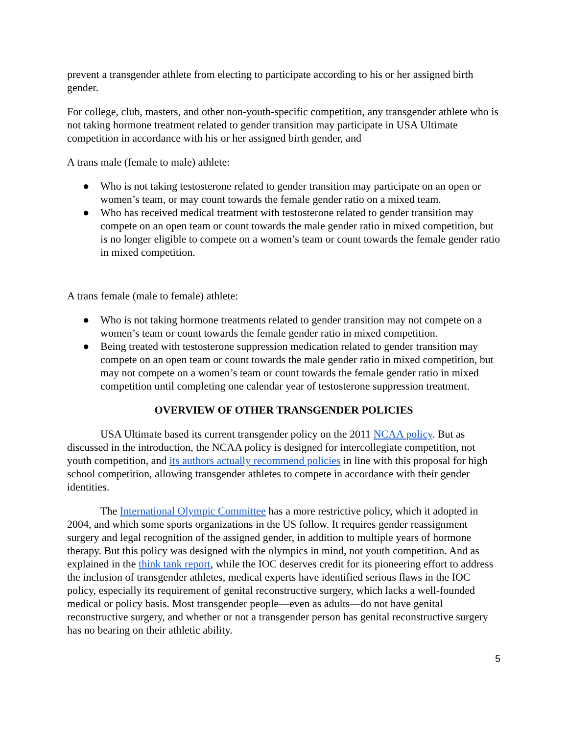prevent a transgender athlete from electing to participate according to his or her assigned birth gender.
For college, club, masters, and other non-youth-specific competition, any transgender athlete who is not taking hormone treatment related to gender transition may participate in USA Ultimate competition in accordance with his or her assigned birth gender, and
A trans male (female to male) athlete:
● Who is not taking testosterone related to gender transition may participate on an open or women’s team, or may count towards the female gender ratio on a mixed team.
● Who has received medical treatment with testosterone related to gender transition may compete on an open team or count towards the male gender ratio in mixed competition, but is no longer eligible to compete on a women’s team or count towards the female gender ratio in mixed competition.
A trans female (male to female) athlete:
● Who is not taking hormone treatments related to gender transition may not compete on a women’s team or count towards the female gender ratio in mixed competition.
● Being treated with testosterone suppression medication related to gender transition may compete on an open team or count towards the male gender ratio in mixed competition, but may not compete on a women’s team or count towards the female gender ratio in mixed competition until completing one calendar year of testosterone suppression treatment.
OVERVIEW OF OTHER TRANSGENDER POLICIES
USA Ultimate based its current transgender policy on the 2011 NCAA policy. But as discussed in the introduction, the NCAA policy is designed for intercollegiate competition, not youth competition, and its authors actually recommend policies in line with this proposal for high school competition, allowing transgender athletes to compete in accordance with their gender identities.
The International Olympic Committee has a more restrictive policy, which it adopted in 2004, and which some sports organizations in the US follow. It requires gender reassignment surgery and legal recognition of the assigned gender, in addition to multiple years of hormone therapy. But this policy was designed with the olympics in mind, not youth competition. And as explained in the think tank report, while the IOC deserves credit for its pioneering effort to address the inclusion of transgender athletes, medical experts have identified serious flaws in the IOC policy, especially its requirement of genital reconstructive surgery, which lacks a well-founded medical or policy basis. Most transgender people—even as adults—do not have genital reconstructive surgery, and whether or not a transgender person has genital reconstructive surgery has no bearing on their athletic ability.
5